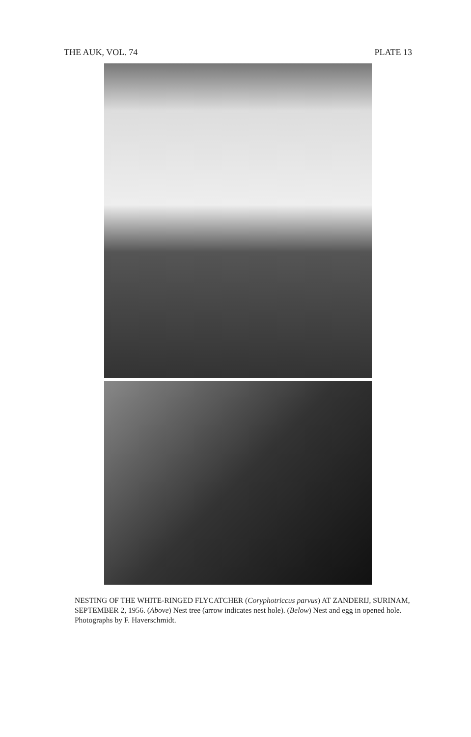THE AUK, VOL. 74 PLATE 13
NESTING OF THE WHITE-RINGED FLYCATCHER (Coryphotriccus parvus) AT ZANDERIJ, SURINAM, SEPTEMBER 2, 1956. (Above) Nest tree (arrow indicates nest hole). (Below) Nest and egg in opened hole. Photographs by F. Haverschmidt.